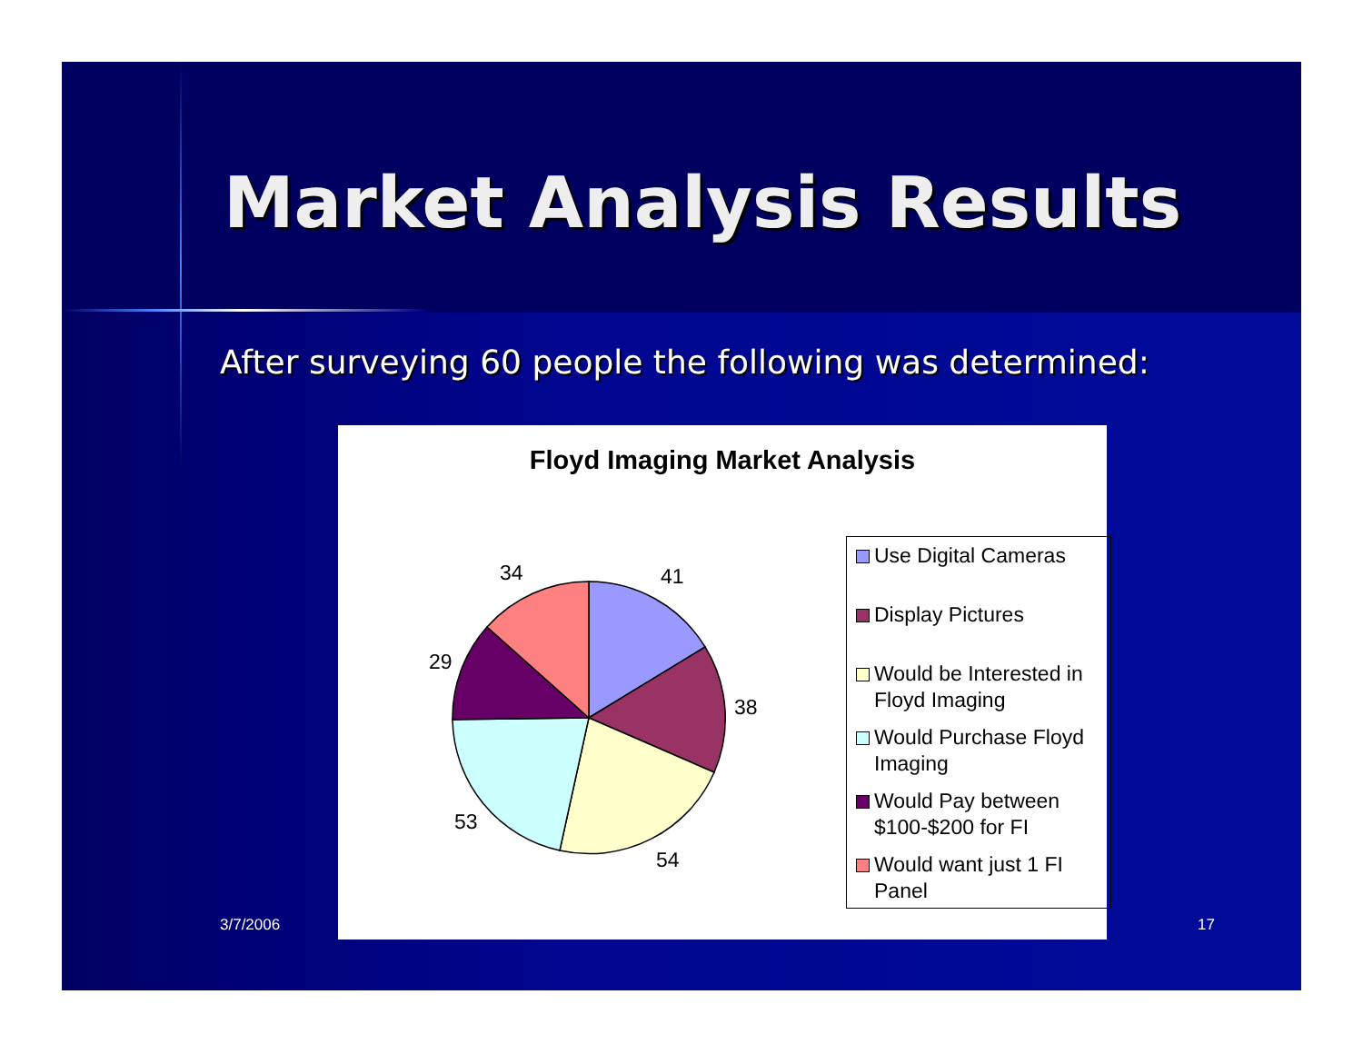Market Analysis Results
After surveying 60 people the following was determined:
Floyd Imaging Market Analysis
41
38
54
53
29
34
Use Digital Cameras
Display Pictures
Would be Interested in Floyd Imaging
Would Purchase Floyd Imaging
Would Pay between $100-$200 for FI
Would want just 1 FI Panel
3/7/2006 17